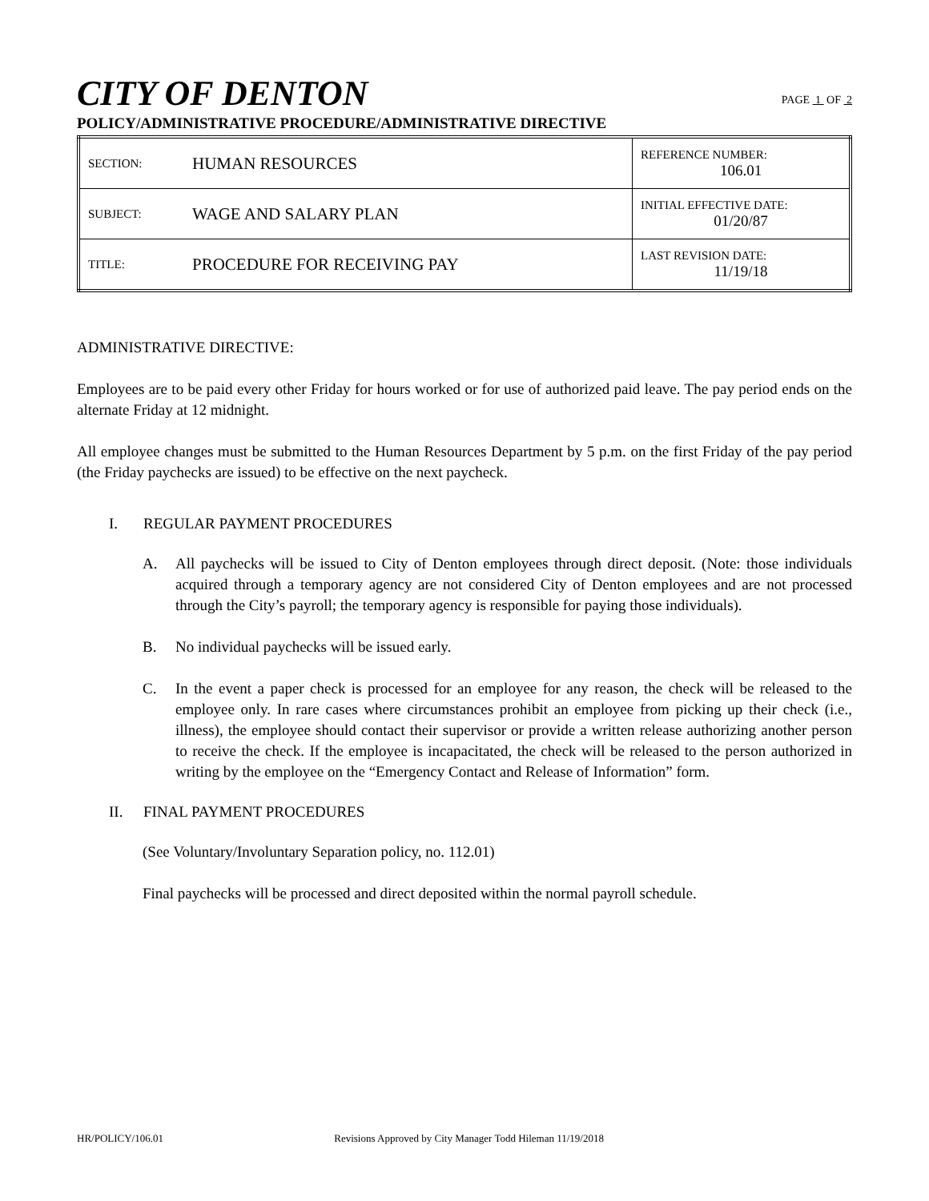CITY OF DENTON
PAGE 1 OF 2
POLICY/ADMINISTRATIVE PROCEDURE/ADMINISTRATIVE DIRECTIVE
| SECTION: | HUMAN RESOURCES | REFERENCE NUMBER: 106.01 |
| SUBJECT: | WAGE AND SALARY PLAN | INITIAL EFFECTIVE DATE: 01/20/87 |
| TITLE: | PROCEDURE FOR RECEIVING PAY | LAST REVISION DATE: 11/19/18 |
ADMINISTRATIVE DIRECTIVE:
Employees are to be paid every other Friday for hours worked or for use of authorized paid leave. The pay period ends on the alternate Friday at 12 midnight.
All employee changes must be submitted to the Human Resources Department by 5 p.m. on the first Friday of the pay period (the Friday paychecks are issued) to be effective on the next paycheck.
I. REGULAR PAYMENT PROCEDURES
A. All paychecks will be issued to City of Denton employees through direct deposit. (Note: those individuals acquired through a temporary agency are not considered City of Denton employees and are not processed through the City’s payroll; the temporary agency is responsible for paying those individuals).
B. No individual paychecks will be issued early.
C. In the event a paper check is processed for an employee for any reason, the check will be released to the employee only. In rare cases where circumstances prohibit an employee from picking up their check (i.e., illness), the employee should contact their supervisor or provide a written release authorizing another person to receive the check. If the employee is incapacitated, the check will be released to the person authorized in writing by the employee on the “Emergency Contact and Release of Information” form.
II. FINAL PAYMENT PROCEDURES
(See Voluntary/Involuntary Separation policy, no. 112.01)
Final paychecks will be processed and direct deposited within the normal payroll schedule.
HR/POLICY/106.01 Revisions Approved by City Manager Todd Hileman 11/19/2018